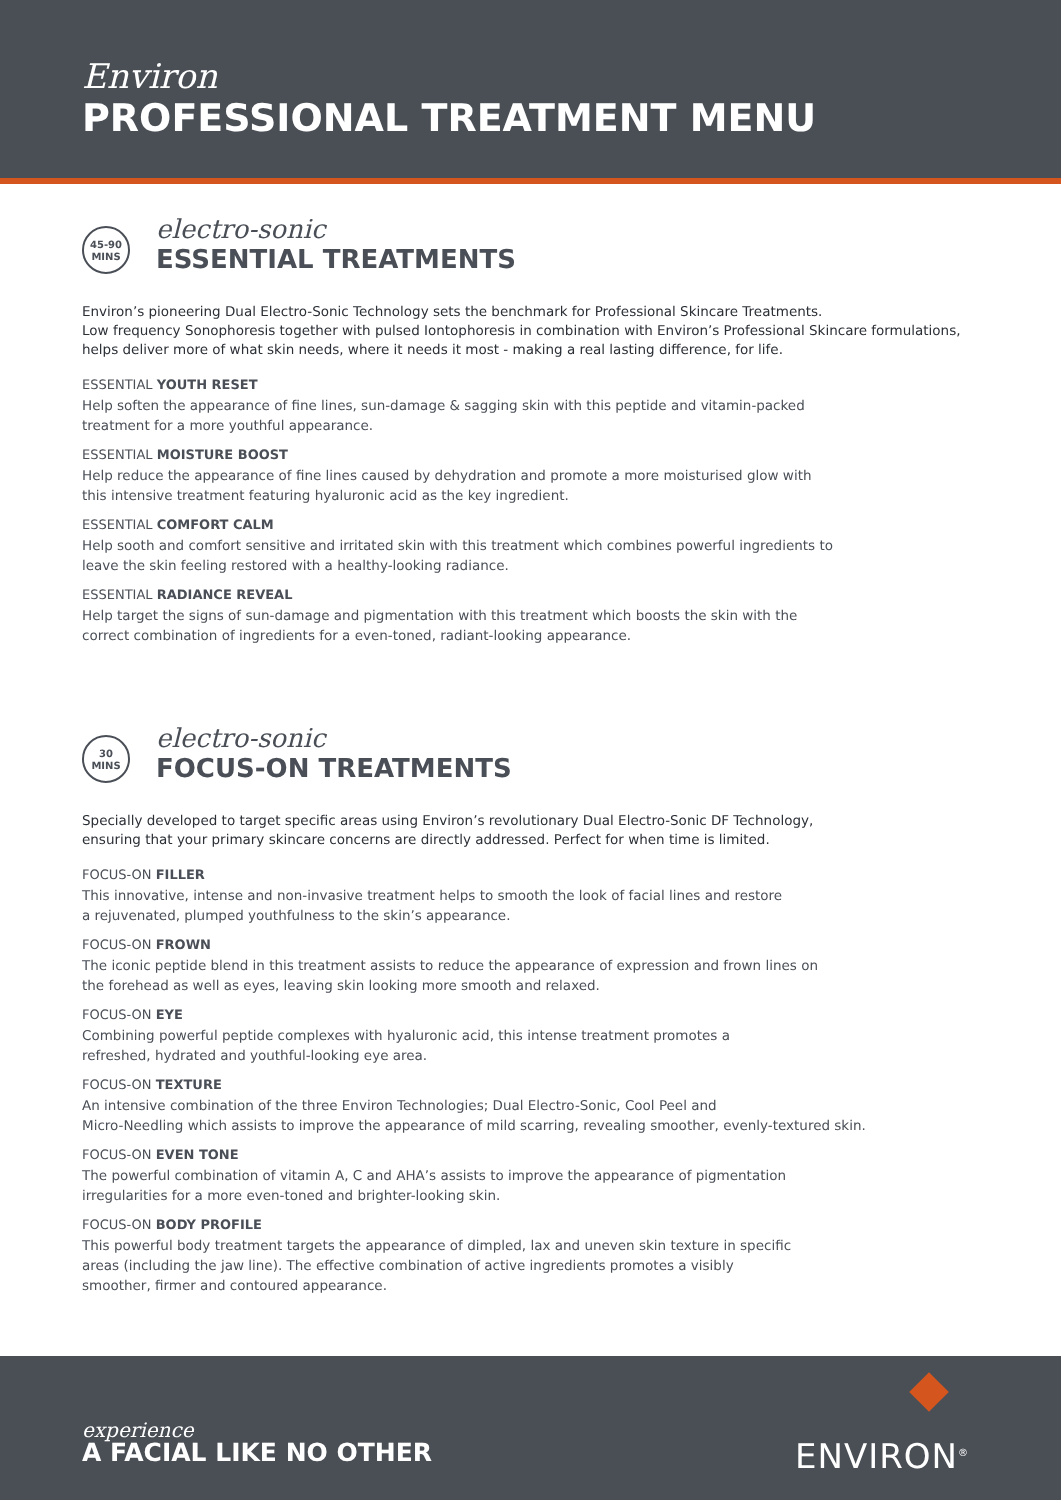Environ
PROFESSIONAL TREATMENT MENU
45-90
MINS
electro-sonic
ESSENTIAL TREATMENTS
Environ’s pioneering Dual Electro-Sonic Technology sets the benchmark for Professional Skincare Treatments.
Low frequency Sonophoresis together with pulsed Iontophoresis in combination with Environ’s Professional Skincare formulations, helps deliver more of what skin needs, where it needs it most - making a real lasting difference, for life.
ESSENTIAL YOUTH RESET
Help soften the appearance of fine lines, sun-damage & sagging skin with this peptide and vitamin-packed
treatment for a more youthful appearance.
ESSENTIAL MOISTURE BOOST
Help reduce the appearance of fine lines caused by dehydration and promote a more moisturised glow with
this intensive treatment featuring hyaluronic acid as the key ingredient.
ESSENTIAL COMFORT CALM
Help sooth and comfort sensitive and irritated skin with this treatment which combines powerful ingredients to
leave the skin feeling restored with a healthy-looking radiance.
ESSENTIAL RADIANCE REVEAL
Help target the signs of sun-damage and pigmentation with this treatment which boosts the skin with the
correct combination of ingredients for a even-toned, radiant-looking appearance.
30
MINS
electro-sonic
FOCUS-ON TREATMENTS
Specially developed to target specific areas using Environ’s revolutionary Dual Electro-Sonic DF Technology,
ensuring that your primary skincare concerns are directly addressed. Perfect for when time is limited.
FOCUS-ON FILLER
This innovative, intense and non-invasive treatment helps to smooth the look of facial lines and restore
a rejuvenated, plumped youthfulness to the skin’s appearance.
FOCUS-ON FROWN
The iconic peptide blend in this treatment assists to reduce the appearance of expression and frown lines on
the forehead as well as eyes, leaving skin looking more smooth and relaxed.
FOCUS-ON EYE
Combining powerful peptide complexes with hyaluronic acid, this intense treatment promotes a
refreshed, hydrated and youthful-looking eye area.
FOCUS-ON TEXTURE
An intensive combination of the three Environ Technologies; Dual Electro-Sonic, Cool Peel and
Micro-Needling which assists to improve the appearance of mild scarring, revealing smoother, evenly-textured skin.
FOCUS-ON EVEN TONE
The powerful combination of vitamin A, C and AHA’s assists to improve the appearance of pigmentation
irregularities for a more even-toned and brighter-looking skin.
FOCUS-ON BODY PROFILE
This powerful body treatment targets the appearance of dimpled, lax and uneven skin texture in specific
areas (including the jaw line). The effective combination of active ingredients promotes a visibly
smoother, firmer and contoured appearance.
experience
A FACIAL LIKE NO OTHER ENVIRON<sup>®</sup>